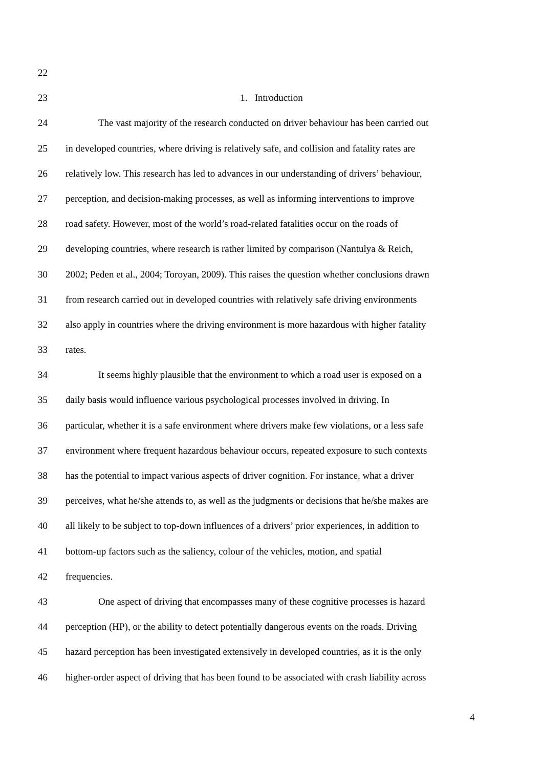22
23 1. Introduction
24 The vast majority of the research conducted on driver behaviour has been carried out
25 in developed countries, where driving is relatively safe, and collision and fatality rates are
26 relatively low. This research has led to advances in our understanding of drivers’ behaviour,
27 perception, and decision-making processes, as well as informing interventions to improve
28 road safety. However, most of the world’s road-related fatalities occur on the roads of
29 developing countries, where research is rather limited by comparison (Nantulya & Reich,
30 2002; Peden et al., 2004; Toroyan, 2009). This raises the question whether conclusions drawn
31 from research carried out in developed countries with relatively safe driving environments
32 also apply in countries where the driving environment is more hazardous with higher fatality
33 rates.
34 It seems highly plausible that the environment to which a road user is exposed on a
35 daily basis would influence various psychological processes involved in driving. In
36 particular, whether it is a safe environment where drivers make few violations, or a less safe
37 environment where frequent hazardous behaviour occurs, repeated exposure to such contexts
38 has the potential to impact various aspects of driver cognition. For instance, what a driver
39 perceives, what he/she attends to, as well as the judgments or decisions that he/she makes are
40 all likely to be subject to top-down influences of a drivers’ prior experiences, in addition to
41 bottom-up factors such as the saliency, colour of the vehicles, motion, and spatial
42 frequencies.
43 One aspect of driving that encompasses many of these cognitive processes is hazard
44 perception (HP), or the ability to detect potentially dangerous events on the roads. Driving
45 hazard perception has been investigated extensively in developed countries, as it is the only
46 higher-order aspect of driving that has been found to be associated with crash liability across
4